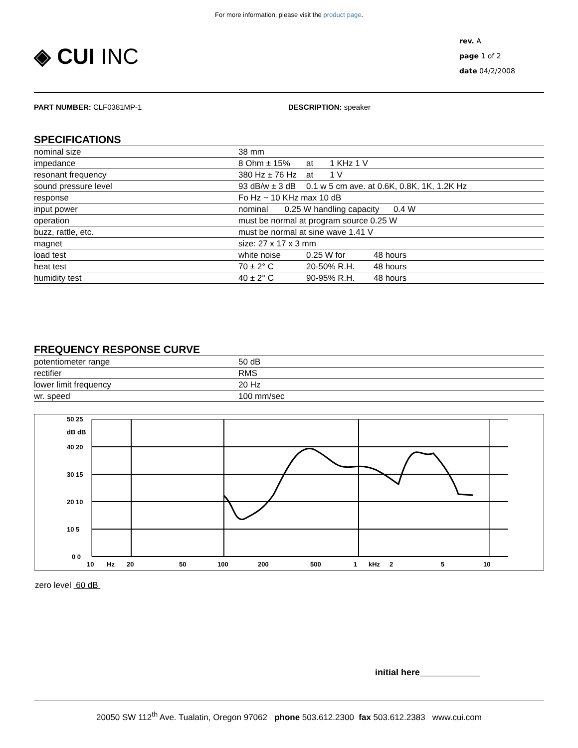For more information, please visit the product page.
◈ CUI INC
rev. A
page 1 of 2
date 04/2/2008
PART NUMBER: CLF0381MP-1 DESCRIPTION: speaker
SPECIFICATIONS
| nominal size | 38 mm | | |
| impedance | 8 Ohm ± 15% | at 1 KHz 1 V | |
| resonant frequency | 380 Hz ± 76 Hz | at 1 V | |
| sound pressure level | 93 dB/w ± 3 dB | 0.1 w 5 cm ave. at 0.6K, 0.8K, 1K, 1.2K Hz | |
| response | Fo Hz ~ 10 KHz max 10 dB | | |
| input power | nominal 0.25 W handling capacity 0.4 W | | |
| operation | must be normal at program source 0.25 W | | |
| buzz, rattle, etc. | must be normal at sine wave 1.41 V | | |
| magnet | size: 27 x 17 x 3 mm | | |
| load test | white noise | 0.25 W for | 48 hours |
| heat test | 70 ± 2° C | 20-50% R.H. | 48 hours |
| humidity test | 40 ± 2° C | 90-95% R.H. | 48 hours |
FREQUENCY RESPONSE CURVE
| potentiometer range | 50 dB |
| rectifier | RMS |
| lower limit frequency | 20 Hz |
| wr. speed | 100 mm/sec |
50 25
dB dB
40 20
30 15
20 10
10 5
0 0
10
Hz
20
50
100
200
500
1
kHz
2
5
10
zero level 60 dB
initial here____________
20050 SW 112<sup>th</sup> Ave. Tualatin, Oregon 97062 phone 503.612.2300 fax 503.612.2383 www.cui.com